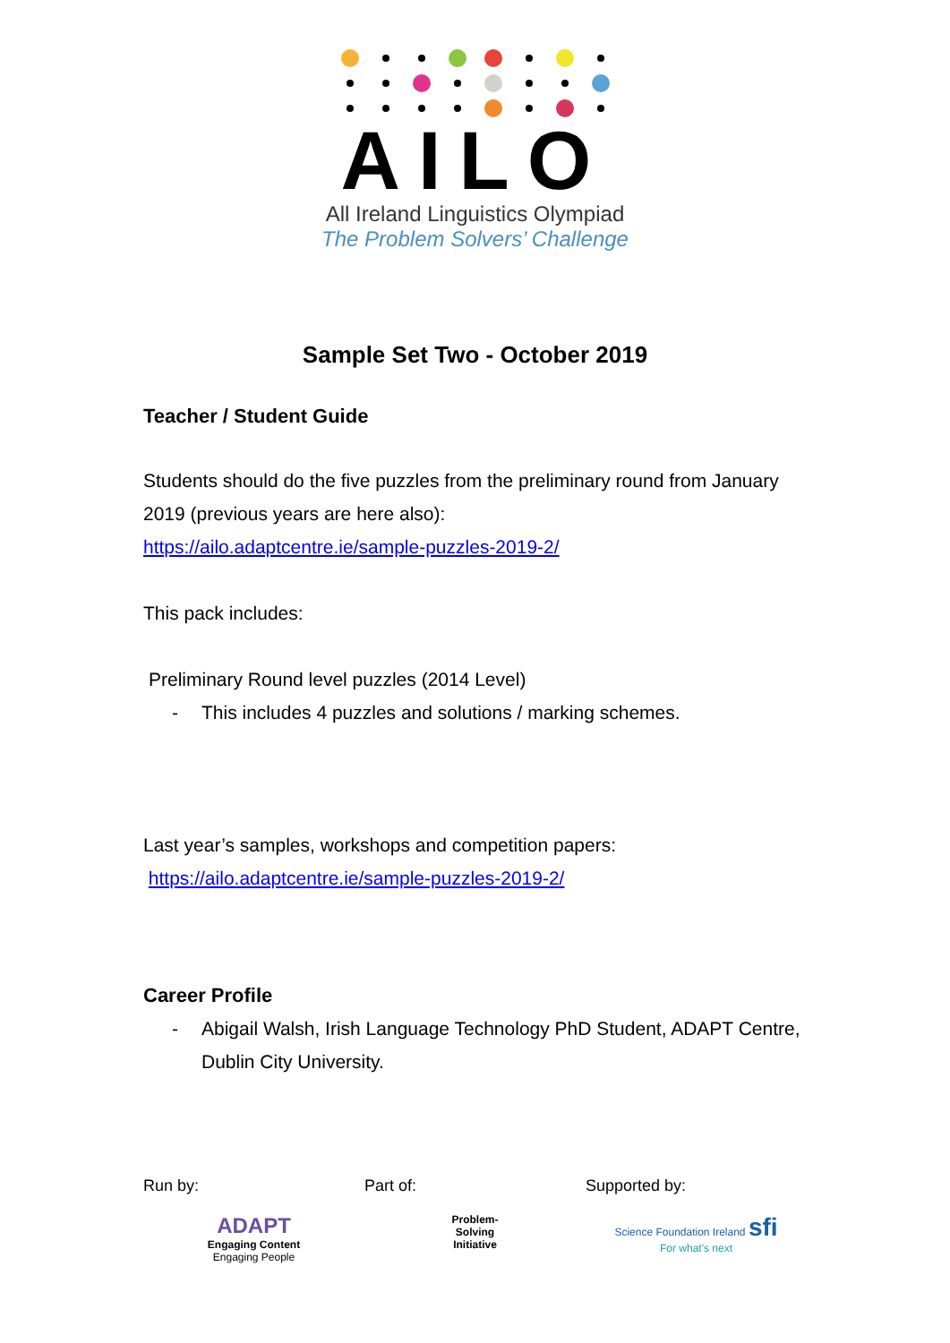AILO
All Ireland Linguistics Olympiad
The Problem Solvers’ Challenge
Sample Set Two - October 2019
Teacher / Student Guide
Students should do the five puzzles from the preliminary round from January 2019 (previous years are here also):
https://ailo.adaptcentre.ie/sample-puzzles-2019-2/
This pack includes:
Preliminary Round level puzzles (2014 Level)
- This includes 4 puzzles and solutions / marking schemes.
Last year’s samples, workshops and competition papers:
https://ailo.adaptcentre.ie/sample-puzzles-2019-2/
Career Profile
- Abigail Walsh, Irish Language Technology PhD Student, ADAPT Centre, Dublin City University.
Run by:
ADAPT
Engaging Content
Engaging People
Part of:
Problem-
Solving
Initiative
Supported by:
Science Foundation Ireland sfi
For what's next